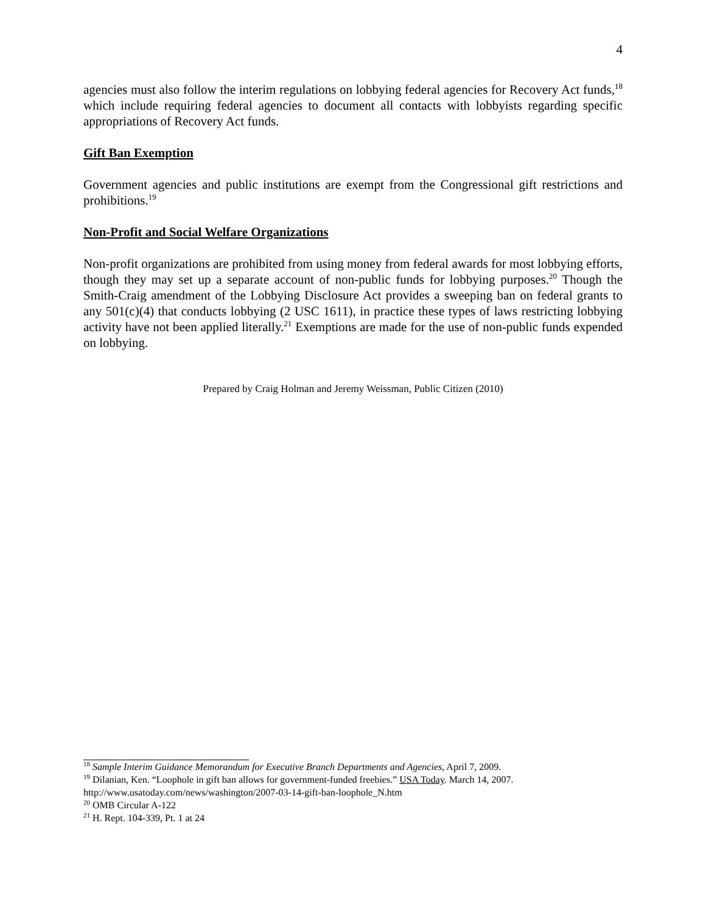4
agencies must also follow the interim regulations on lobbying federal agencies for Recovery Act funds,<sup>18</sup> which include requiring federal agencies to document all contacts with lobbyists regarding specific appropriations of Recovery Act funds.
Gift Ban Exemption
Government agencies and public institutions are exempt from the Congressional gift restrictions and prohibitions.<sup>19</sup>
Non-Profit and Social Welfare Organizations
Non-profit organizations are prohibited from using money from federal awards for most lobbying efforts, though they may set up a separate account of non-public funds for lobbying purposes.<sup>20</sup> Though the Smith-Craig amendment of the Lobbying Disclosure Act provides a sweeping ban on federal grants to any 501(c)(4) that conducts lobbying (2 USC 1611), in practice these types of laws restricting lobbying activity have not been applied literally.<sup>21</sup> Exemptions are made for the use of non-public funds expended on lobbying.
Prepared by Craig Holman and Jeremy Weissman, Public Citizen (2010)
<sup>18</sup> Sample Interim Guidance Memorandum for Executive Branch Departments and Agencies, April 7, 2009.
<sup>19</sup> Dilanian, Ken. “Loophole in gift ban allows for government-funded freebies.” USA Today. March 14, 2007. http://www.usatoday.com/news/washington/2007-03-14-gift-ban-loophole_N.htm
<sup>20</sup> OMB Circular A-122
<sup>21</sup> H. Rept. 104-339, Pt. 1 at 24